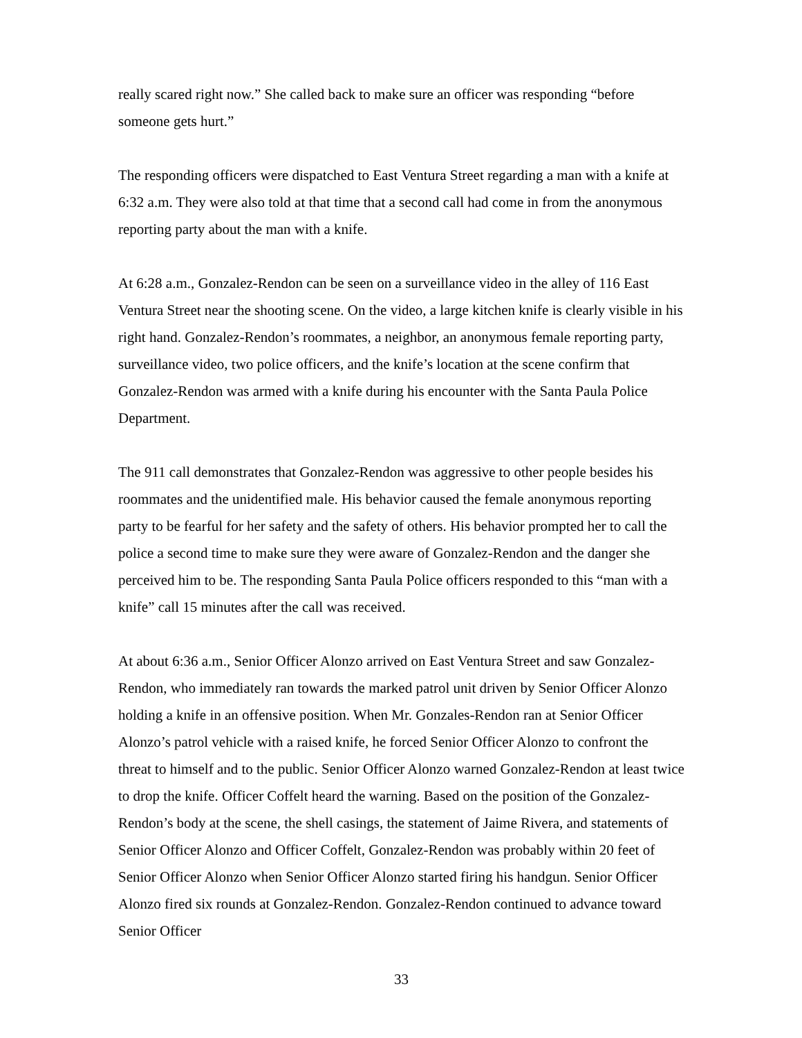really scared right now.” She called back to make sure an officer was responding “before someone gets hurt.”
The responding officers were dispatched to East Ventura Street regarding a man with a knife at 6:32 a.m. They were also told at that time that a second call had come in from the anonymous reporting party about the man with a knife.
At 6:28 a.m., Gonzalez-Rendon can be seen on a surveillance video in the alley of 116 East Ventura Street near the shooting scene. On the video, a large kitchen knife is clearly visible in his right hand. Gonzalez-Rendon’s roommates, a neighbor, an anonymous female reporting party, surveillance video, two police officers, and the knife’s location at the scene confirm that Gonzalez-Rendon was armed with a knife during his encounter with the Santa Paula Police Department.
The 911 call demonstrates that Gonzalez-Rendon was aggressive to other people besides his roommates and the unidentified male. His behavior caused the female anonymous reporting party to be fearful for her safety and the safety of others. His behavior prompted her to call the police a second time to make sure they were aware of Gonzalez-Rendon and the danger she perceived him to be. The responding Santa Paula Police officers responded to this “man with a knife” call 15 minutes after the call was received.
At about 6:36 a.m., Senior Officer Alonzo arrived on East Ventura Street and saw Gonzalez-Rendon, who immediately ran towards the marked patrol unit driven by Senior Officer Alonzo holding a knife in an offensive position. When Mr. Gonzales-Rendon ran at Senior Officer Alonzo’s patrol vehicle with a raised knife, he forced Senior Officer Alonzo to confront the threat to himself and to the public. Senior Officer Alonzo warned Gonzalez-Rendon at least twice to drop the knife. Officer Coffelt heard the warning. Based on the position of the Gonzalez-Rendon’s body at the scene, the shell casings, the statement of Jaime Rivera, and statements of Senior Officer Alonzo and Officer Coffelt, Gonzalez-Rendon was probably within 20 feet of Senior Officer Alonzo when Senior Officer Alonzo started firing his handgun. Senior Officer Alonzo fired six rounds at Gonzalez-Rendon. Gonzalez-Rendon continued to advance toward Senior Officer
33